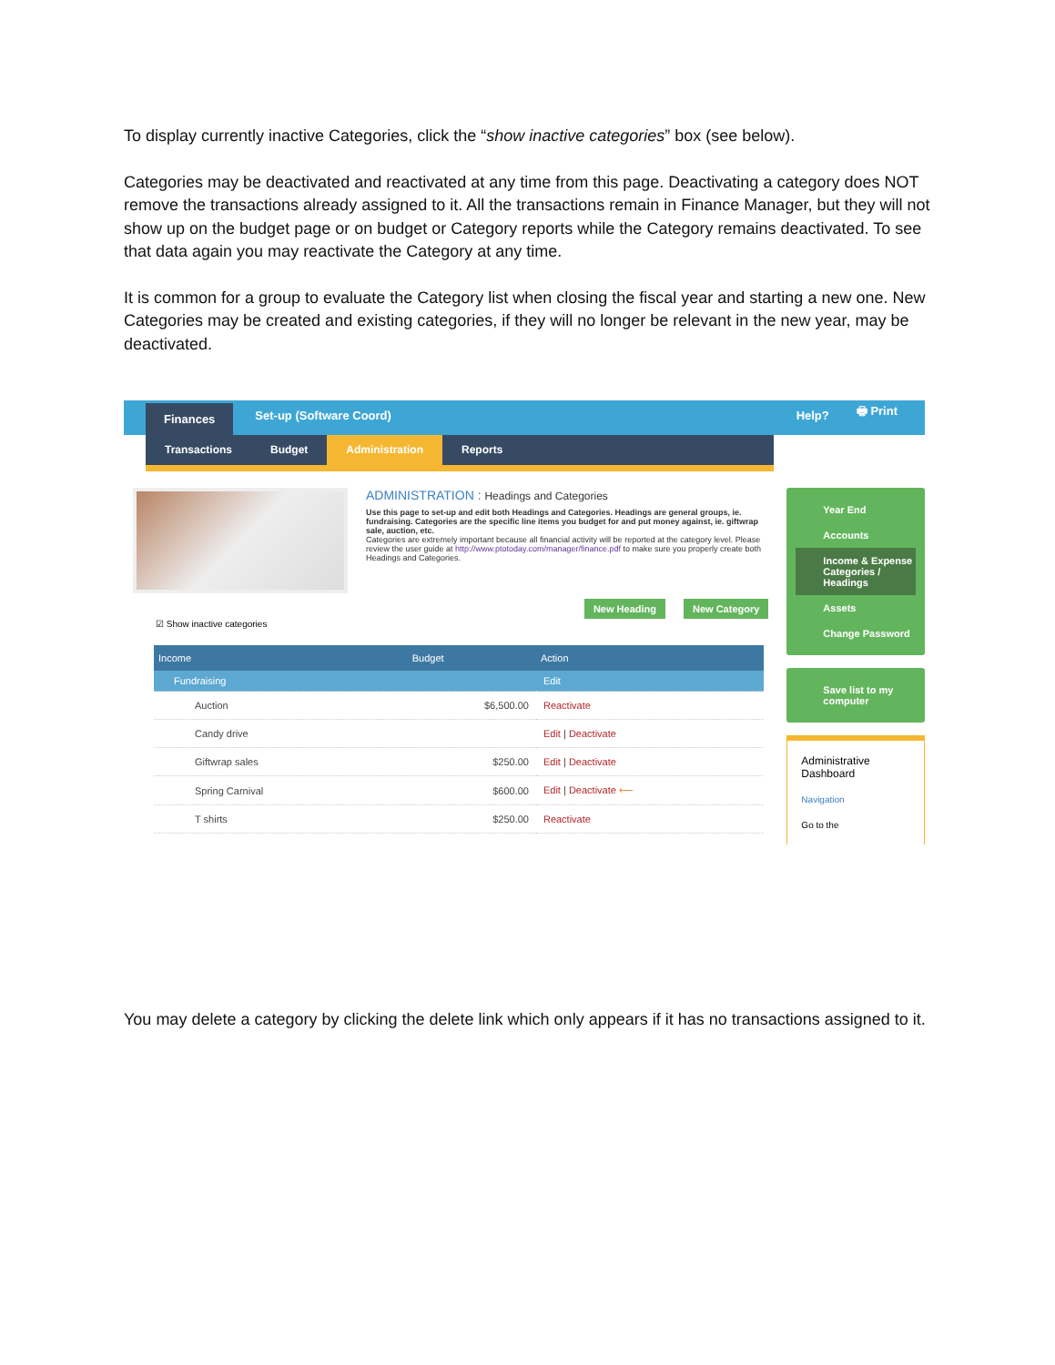To display currently inactive Categories, click the “show inactive categories” box (see below).
Categories may be deactivated and reactivated at any time from this page. Deactivating a category does NOT remove the transactions already assigned to it. All the transactions remain in Finance Manager, but they will not show up on the budget page or on budget or Category reports while the Category remains deactivated. To see that data again you may reactivate the Category at any time.
It is common for a group to evaluate the Category list when closing the fiscal year and starting a new one. New Categories may be created and existing categories, if they will no longer be relevant in the new year, may be deactivated.
Finances
Set-up (Software Coord)
Help? 🖶 Print
Transactions Budget Administration Reports
ADMINISTRATION : Headings and Categories
Use this page to set-up and edit both Headings and Categories. Headings are general groups, ie. fundraising. Categories are the specific line items you budget for and put money against, ie. giftwrap sale, auction, etc.
Categories are extremely important because all financial activity will be reported at the category level. Please review the user guide at http://www.ptotoday.com/manager/finance.pdf to make sure you properly create both Headings and Categories.
New Heading New Category
☑ Show inactive categories
| Income | Budget | Action |
| --- | --- | --- |
| Fundraising | | Edit |
| Auction | $6,500.00 | Reactivate |
| Candy drive | | Edit / Deactivate |
| Giftwrap sales | $250.00 | Edit / Deactivate |
| Spring Carnival | $600.00 | Edit / Deactivate ⟵ |
| T shirts | $250.00 | Reactivate |
Year End
Accounts
Income & Expense Categories / Headings
Assets
Change Password
Save list to my computer
Administrative Dashboard
Navigation
Go to the
You may delete a category by clicking the delete link which only appears if it has no transactions assigned to it.